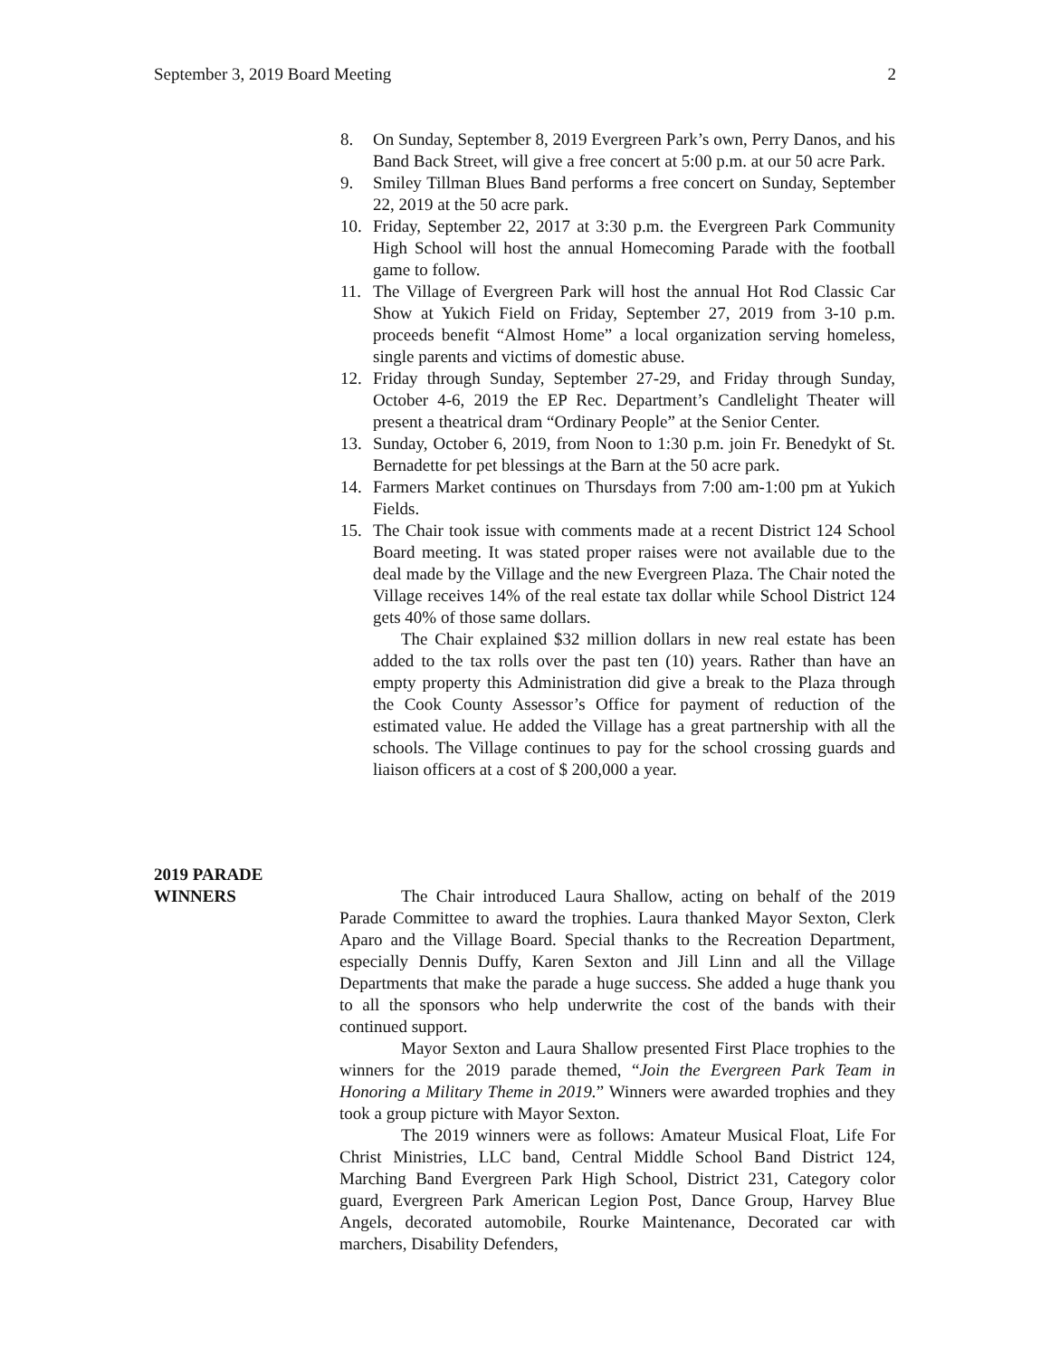September 3, 2019 Board Meeting 2
8. On Sunday, September 8, 2019 Evergreen Park’s own, Perry Danos, and his Band Back Street, will give a free concert at 5:00 p.m. at our 50 acre Park.
9. Smiley Tillman Blues Band performs a free concert on Sunday, September 22, 2019 at the 50 acre park.
10. Friday, September 22, 2017 at 3:30 p.m. the Evergreen Park Community High School will host the annual Homecoming Parade with the football game to follow.
11. The Village of Evergreen Park will host the annual Hot Rod Classic Car Show at Yukich Field on Friday, September 27, 2019 from 3-10 p.m. proceeds benefit “Almost Home” a local organization serving homeless, single parents and victims of domestic abuse.
12. Friday through Sunday, September 27-29, and Friday through Sunday, October 4-6, 2019 the EP Rec. Department’s Candlelight Theater will present a theatrical dram “Ordinary People” at the Senior Center.
13. Sunday, October 6, 2019, from Noon to 1:30 p.m. join Fr. Benedykt of St. Bernadette for pet blessings at the Barn at the 50 acre park.
14. Farmers Market continues on Thursdays from 7:00 am-1:00 pm at Yukich Fields.
15. The Chair took issue with comments made at a recent District 124 School Board meeting. It was stated proper raises were not available due to the deal made by the Village and the new Evergreen Plaza. The Chair noted the Village receives 14% of the real estate tax dollar while School District 124 gets 40% of those same dollars.
The Chair explained $32 million dollars in new real estate has been added to the tax rolls over the past ten (10) years. Rather than have an empty property this Administration did give a break to the Plaza through the Cook County Assessor’s Office for payment of reduction of the estimated value. He added the Village has a great partnership with all the schools. The Village continues to pay for the school crossing guards and liaison officers at a cost of $ 200,000 a year.
2019 PARADE
WINNERS
The Chair introduced Laura Shallow, acting on behalf of the 2019 Parade Committee to award the trophies. Laura thanked Mayor Sexton, Clerk Aparo and the Village Board. Special thanks to the Recreation Department, especially Dennis Duffy, Karen Sexton and Jill Linn and all the Village Departments that make the parade a huge success. She added a huge thank you to all the sponsors who help underwrite the cost of the bands with their continued support.
Mayor Sexton and Laura Shallow presented First Place trophies to the winners for the 2019 parade themed, “Join the Evergreen Park Team in Honoring a Military Theme in 2019.” Winners were awarded trophies and they took a group picture with Mayor Sexton.
The 2019 winners were as follows: Amateur Musical Float, Life For Christ Ministries, LLC band, Central Middle School Band District 124, Marching Band Evergreen Park High School, District 231, Category color guard, Evergreen Park American Legion Post, Dance Group, Harvey Blue Angels, decorated automobile, Rourke Maintenance, Decorated car with marchers, Disability Defenders,